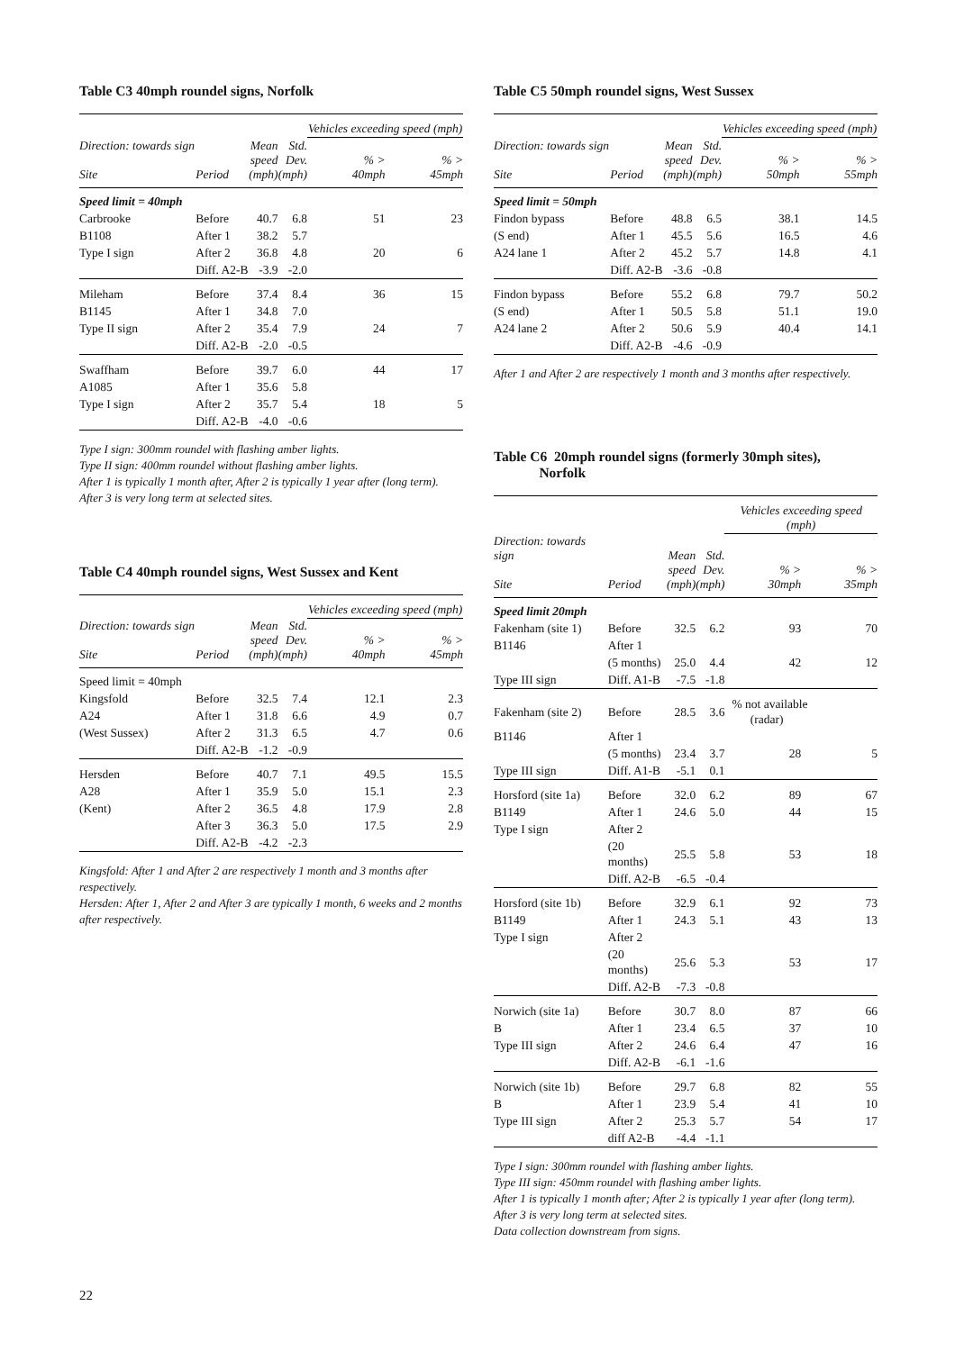Table C3 40mph roundel signs, Norfolk
| | | | | Vehicles exceeding speed (mph) | |
| --- | --- | --- | --- | --- | --- |
| Direction: towards sign Site | Period | Mean speed (mph) | Std. Dev. (mph) | % > 40mph | % > 45mph |
| Speed limit = 40mph | | | | | |
| Carbrooke | Before | 40.7 | 6.8 | 51 | 23 |
| B1108 | After 1 | 38.2 | 5.7 | | |
| Type I sign | After 2 | 36.8 | 4.8 | 20 | 6 |
| | Diff. A2-B | -3.9 | -2.0 | | |
| Mileham | Before | 37.4 | 8.4 | 36 | 15 |
| B1145 | After 1 | 34.8 | 7.0 | | |
| Type II sign | After 2 | 35.4 | 7.9 | 24 | 7 |
| | Diff. A2-B | -2.0 | -0.5 | | |
| Swaffham | Before | 39.7 | 6.0 | 44 | 17 |
| A1085 | After 1 | 35.6 | 5.8 | | |
| Type I sign | After 2 | 35.7 | 5.4 | 18 | 5 |
| | Diff. A2-B | -4.0 | -0.6 | | |
Type I sign: 300mm roundel with flashing amber lights.
Type II sign: 400mm roundel without flashing amber lights.
After 1 is typically 1 month after, After 2 is typically 1 year after (long term).
After 3 is very long term at selected sites.
Table C4 40mph roundel signs, West Sussex and Kent
| | | | | Vehicles exceeding speed (mph) | |
| --- | --- | --- | --- | --- | --- |
| Direction: towards sign Site | Period | Mean speed (mph) | Std. Dev. (mph) | % > 40mph | % > 45mph |
| Speed limit = 40mph | | | | | |
| Kingsfold | Before | 32.5 | 7.4 | 12.1 | 2.3 |
| A24 | After 1 | 31.8 | 6.6 | 4.9 | 0.7 |
| (West Sussex) | After 2 | 31.3 | 6.5 | 4.7 | 0.6 |
| | Diff. A2-B | -1.2 | -0.9 | | |
| Hersden | Before | 40.7 | 7.1 | 49.5 | 15.5 |
| A28 | After 1 | 35.9 | 5.0 | 15.1 | 2.3 |
| (Kent) | After 2 | 36.5 | 4.8 | 17.9 | 2.8 |
| | After 3 | 36.3 | 5.0 | 17.5 | 2.9 |
| | Diff. A2-B | -4.2 | -2.3 | | |
Kingsfold: After 1 and After 2 are respectively 1 month and 3 months after respectively.
Hersden: After 1, After 2 and After 3 are typically 1 month, 6 weeks and 2 months after respectively.
Table C5 50mph roundel signs, West Sussex
| | | | | Vehicles exceeding speed (mph) | |
| --- | --- | --- | --- | --- | --- |
| Direction: towards sign Site | Period | Mean speed (mph) | Std. Dev. (mph) | % > 50mph | % > 55mph |
| Speed limit = 50mph | | | | | |
| Findon bypass | Before | 48.8 | 6.5 | 38.1 | 14.5 |
| (S end) | After 1 | 45.5 | 5.6 | 16.5 | 4.6 |
| A24 lane 1 | After 2 | 45.2 | 5.7 | 14.8 | 4.1 |
| | Diff. A2-B | -3.6 | -0.8 | | |
| Findon bypass | Before | 55.2 | 6.8 | 79.7 | 50.2 |
| (S end) | After 1 | 50.5 | 5.8 | 51.1 | 19.0 |
| A24 lane 2 | After 2 | 50.6 | 5.9 | 40.4 | 14.1 |
| | Diff. A2-B | -4.6 | -0.9 | | |
After 1 and After 2 are respectively 1 month and 3 months after respectively.
Table C6 20mph roundel signs (formerly 30mph sites),
Norfolk
| | | | | Vehicles exceeding speed (mph) | |
| --- | --- | --- | --- | --- | --- |
| Direction: towards sign Site | Period | Mean speed (mph) | Std. Dev. (mph) | % > 30mph | % > 35mph |
| Speed limit 20mph | | | | | |
| Fakenham (site 1) | Before | 32.5 | 6.2 | 93 | 70 |
| B1146 | After 1 | | | | |
| | (5 months) | 25.0 | 4.4 | 42 | 12 |
| Type III sign | Diff. A1-B | -7.5 | -1.8 | | |
| Fakenham (site 2) | Before | 28.5 | 3.6 | % not available (radar) | |
| B1146 | After 1 | | | | |
| | (5 months) | 23.4 | 3.7 | 28 | 5 |
| Type III sign | Diff. A1-B | -5.1 | 0.1 | | |
| Horsford (site 1a) | Before | 32.0 | 6.2 | 89 | 67 |
| B1149 | After 1 | 24.6 | 5.0 | 44 | 15 |
| Type I sign | After 2 | | | | |
| | (20 months) | 25.5 | 5.8 | 53 | 18 |
| | Diff. A2-B | -6.5 | -0.4 | | |
| Horsford (site 1b) | Before | 32.9 | 6.1 | 92 | 73 |
| B1149 | After 1 | 24.3 | 5.1 | 43 | 13 |
| Type I sign | After 2 | | | | |
| | (20 months) | 25.6 | 5.3 | 53 | 17 |
| | Diff. A2-B | -7.3 | -0.8 | | |
| Norwich (site 1a) | Before | 30.7 | 8.0 | 87 | 66 |
| B | After 1 | 23.4 | 6.5 | 37 | 10 |
| Type III sign | After 2 | 24.6 | 6.4 | 47 | 16 |
| | Diff. A2-B | -6.1 | -1.6 | | |
| Norwich (site 1b) | Before | 29.7 | 6.8 | 82 | 55 |
| B | After 1 | 23.9 | 5.4 | 41 | 10 |
| Type III sign | After 2 | 25.3 | 5.7 | 54 | 17 |
| | diff A2-B | -4.4 | -1.1 | | |
Type I sign: 300mm roundel with flashing amber lights.
Type III sign: 450mm roundel with flashing amber lights.
After 1 is typically 1 month after; After 2 is typically 1 year after (long term).
After 3 is very long term at selected sites.
Data collection downstream from signs.
22